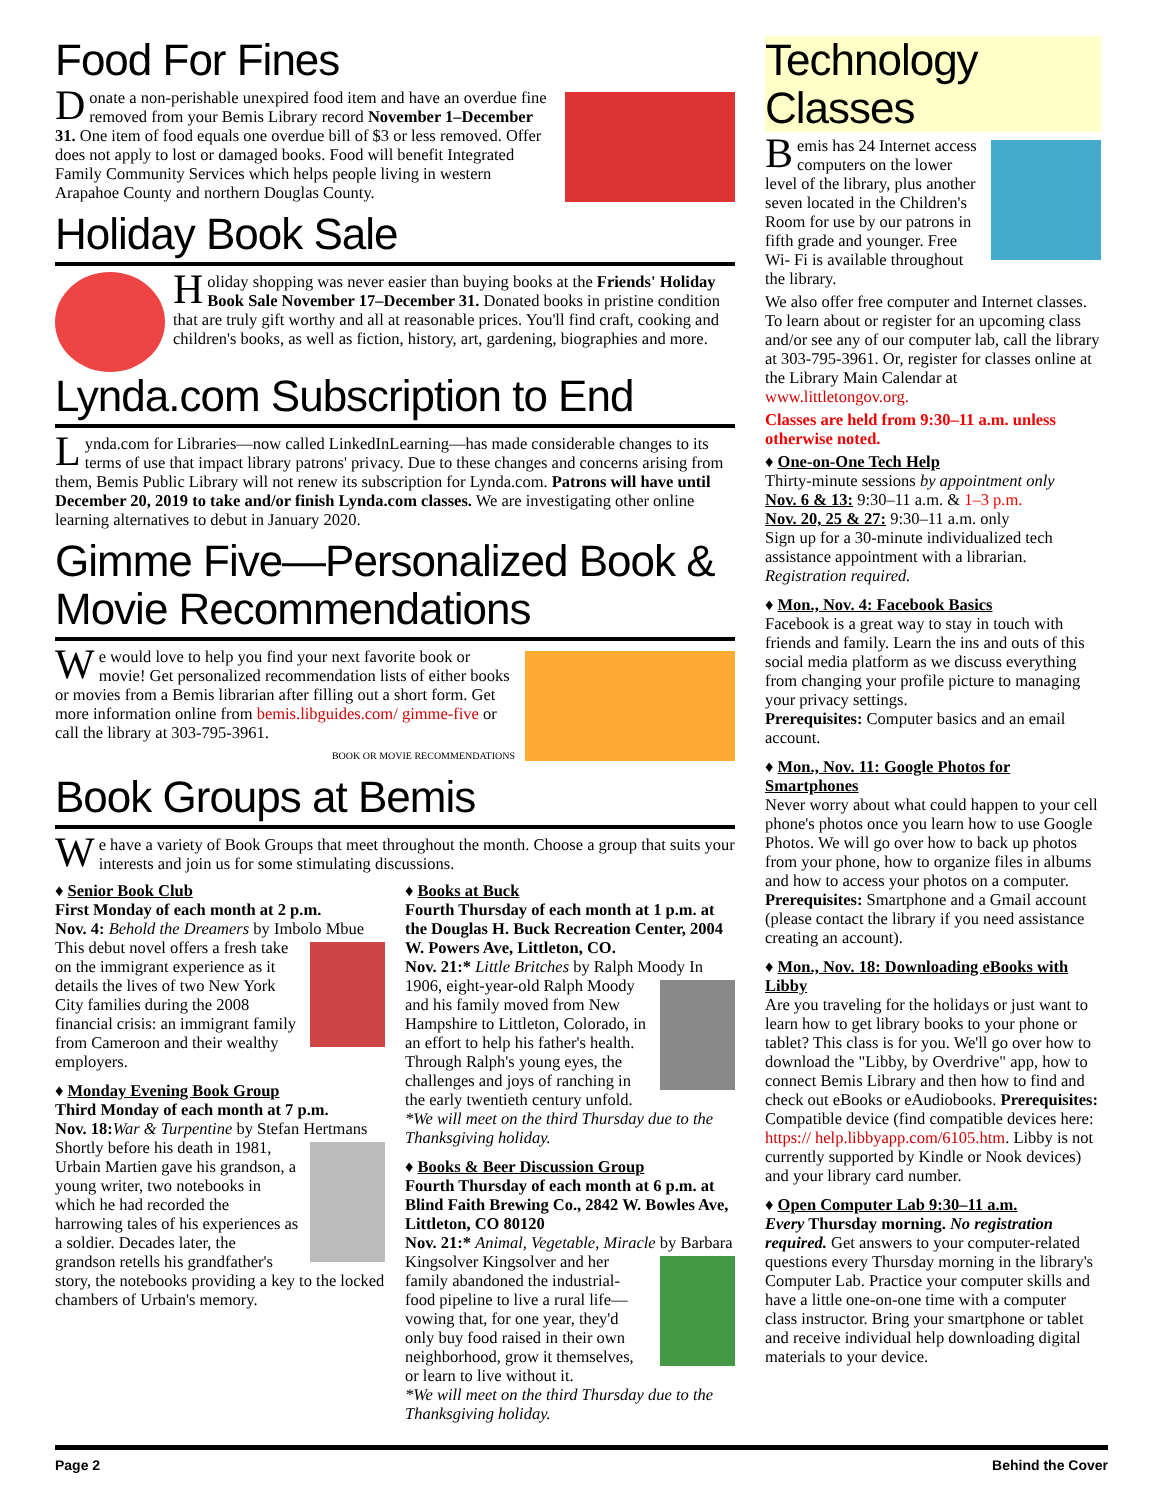Food For Fines
Donate a non-perishable unexpired food item and have an overdue fine removed from your Bemis Library record November 1–December 31. One item of food equals one overdue bill of $3 or less removed. Offer does not apply to lost or damaged books. Food will benefit Integrated Family Community Services which helps people living in western Arapahoe County and northern Douglas County.
Holiday Book Sale
Holiday shopping was never easier than buying books at the Friends' Holiday Book Sale November 17–December 31. Donated books in pristine condition that are truly gift worthy and all at reasonable prices. You'll find craft, cooking and children's books, as well as fiction, history, art, gardening, biographies and more.
Lynda.com Subscription to End
Lynda.com for Libraries—now called LinkedInLearning—has made considerable changes to its terms of use that impact library patrons' privacy. Due to these changes and concerns arising from them, Bemis Public Library will not renew its subscription for Lynda.com. Patrons will have until December 20, 2019 to take and/or finish Lynda.com classes. We are investigating other online learning alternatives to debut in January 2020.
Gimme Five—Personalized Book & Movie Recommendations
We would love to help you find your next favorite book or movie! Get personalized recommendation lists of either books or movies from a Bemis librarian after filling out a short form. Get more information online from bemis.libguides.com/ gimme-five or call the library at 303-795-3961.
BOOK OR MOVIE RECOMMENDATIONS
Book Groups at Bemis
We have a variety of Book Groups that meet throughout the month. Choose a group that suits your interests and join us for some stimulating discussions.
♦ Senior Book Club
First Monday of each month at 2 p.m.
Nov. 4: Behold the Dreamers by Imbolo Mbue
This debut novel offers a fresh take on the immigrant experience as it details the lives of two New York City families during the 2008 financial crisis: an immigrant family from Cameroon and their wealthy employers.
♦ Monday Evening Book Group
Third Monday of each month at 7 p.m.
Nov. 18: War & Turpentine by Stefan Hertmans
Shortly before his death in 1981, Urbain Martien gave his grandson, a young writer, two notebooks in which he had recorded the harrowing tales of his experiences as a soldier. Decades later, the grandson retells his grandfather's story, the notebooks providing a key to the locked chambers of Urbain's memory.
♦ Books at Buck
Fourth Thursday of each month at 1 p.m. at the Douglas H. Buck Recreation Center, 2004 W. Powers Ave, Littleton, CO.
Nov. 21:* Little Britches by Ralph Moody
In 1906, eight-year-old Ralph Moody and his family moved from New Hampshire to Littleton, Colorado, in an effort to help his father's health. Through Ralph's young eyes, the challenges and joys of ranching in the early twentieth century unfold.
*We will meet on the third Thursday due to the Thanksgiving holiday.
♦ Books & Beer Discussion Group
Fourth Thursday of each month at 6 p.m. at Blind Faith Brewing Co., 2842 W. Bowles Ave, Littleton, CO 80120
Nov. 21:* Animal, Vegetable, Miracle by Barbara Kingsolver
Kingsolver and her family abandoned the industrial-food pipeline to live a rural life—vowing that, for one year, they'd only buy food raised in their own neighborhood, grow it themselves, or learn to live without it.
*We will meet on the third Thursday due to the Thanksgiving holiday.
Technology Classes
Bemis has 24 Internet access computers on the lower level of the library, plus another seven located in the Children's Room for use by our patrons in fifth grade and younger. Free Wi- Fi is available throughout the library.
We also offer free computer and Internet classes. To learn about or register for an upcoming class and/or see any of our computer lab, call the library at 303-795-3961. Or, register for classes online at the Library Main Calendar at www.littletongov.org.
Classes are held from 9:30–11 a.m. unless otherwise noted.
♦ One-on-One Tech Help
Thirty-minute sessions by appointment only
Nov. 6 & 13: 9:30–11 a.m. & 1–3 p.m.
Nov. 20, 25 & 27: 9:30–11 a.m. only
Sign up for a 30-minute individualized tech assistance appointment with a librarian. Registration required.
♦ Mon., Nov. 4: Facebook Basics
Facebook is a great way to stay in touch with friends and family. Learn the ins and outs of this social media platform as we discuss everything from changing your profile picture to managing your privacy settings.
Prerequisites: Computer basics and an email account.
♦ Mon., Nov. 11: Google Photos for Smartphones
Never worry about what could happen to your cell phone's photos once you learn how to use Google Photos. We will go over how to back up photos from your phone, how to organize files in albums and how to access your photos on a computer.
Prerequisites: Smartphone and a Gmail account (please contact the library if you need assistance creating an account).
♦ Mon., Nov. 18: Downloading eBooks with Libby
Are you traveling for the holidays or just want to learn how to get library books to your phone or tablet? This class is for you. We'll go over how to download the "Libby, by Overdrive" app, how to connect Bemis Library and then how to find and check out eBooks or eAudiobooks. Prerequisites: Compatible device (find compatible devices here: https:// help.libbyapp.com/6105.htm. Libby is not currently supported by Kindle or Nook devices) and your library card number.
♦ Open Computer Lab 9:30–11 a.m.
Every Thursday morning. No registration required. Get answers to your computer-related questions every Thursday morning in the library's Computer Lab. Practice your computer skills and have a little one-on-one time with a computer class instructor. Bring your smartphone or tablet and receive individual help downloading digital materials to your device.
Page 2 Behind the Cover